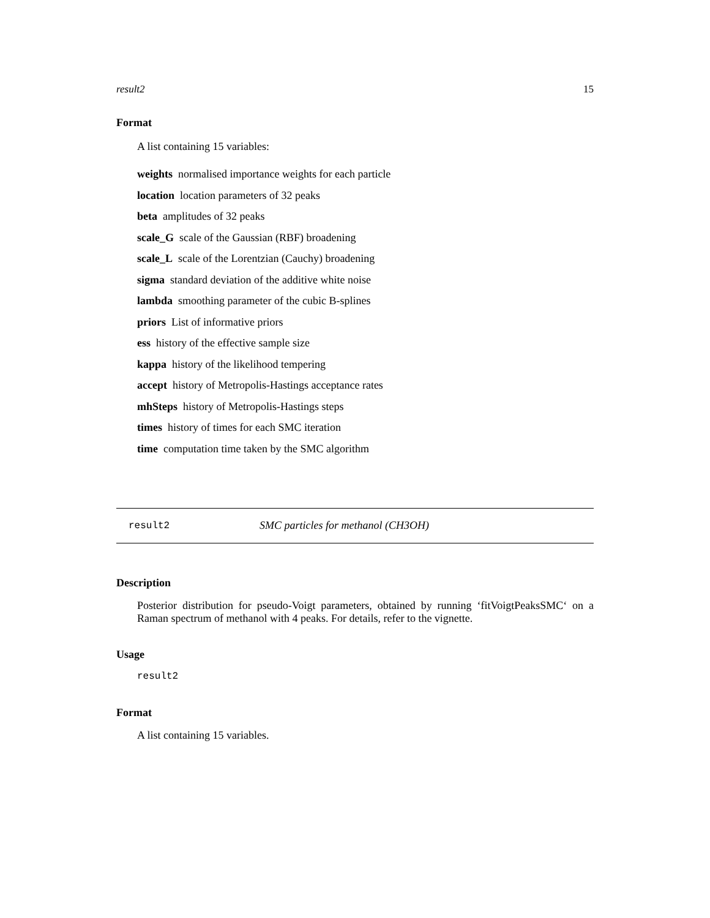result2 15
Format
A list containing 15 variables:
weights normalised importance weights for each particle
location location parameters of 32 peaks
beta amplitudes of 32 peaks
scale_G scale of the Gaussian (RBF) broadening
scale_L scale of the Lorentzian (Cauchy) broadening
sigma standard deviation of the additive white noise
lambda smoothing parameter of the cubic B-splines
priors List of informative priors
ess history of the effective sample size
kappa history of the likelihood tempering
accept history of Metropolis-Hastings acceptance rates
mhSteps history of Metropolis-Hastings steps
times history of times for each SMC iteration
time computation time taken by the SMC algorithm
result2 SMC particles for methanol (CH3OH)
Description
Posterior distribution for pseudo-Voigt parameters, obtained by running ‘fitVoigtPeaksSMC‘ on a Raman spectrum of methanol with 4 peaks. For details, refer to the vignette.
Usage
result2
Format
A list containing 15 variables.